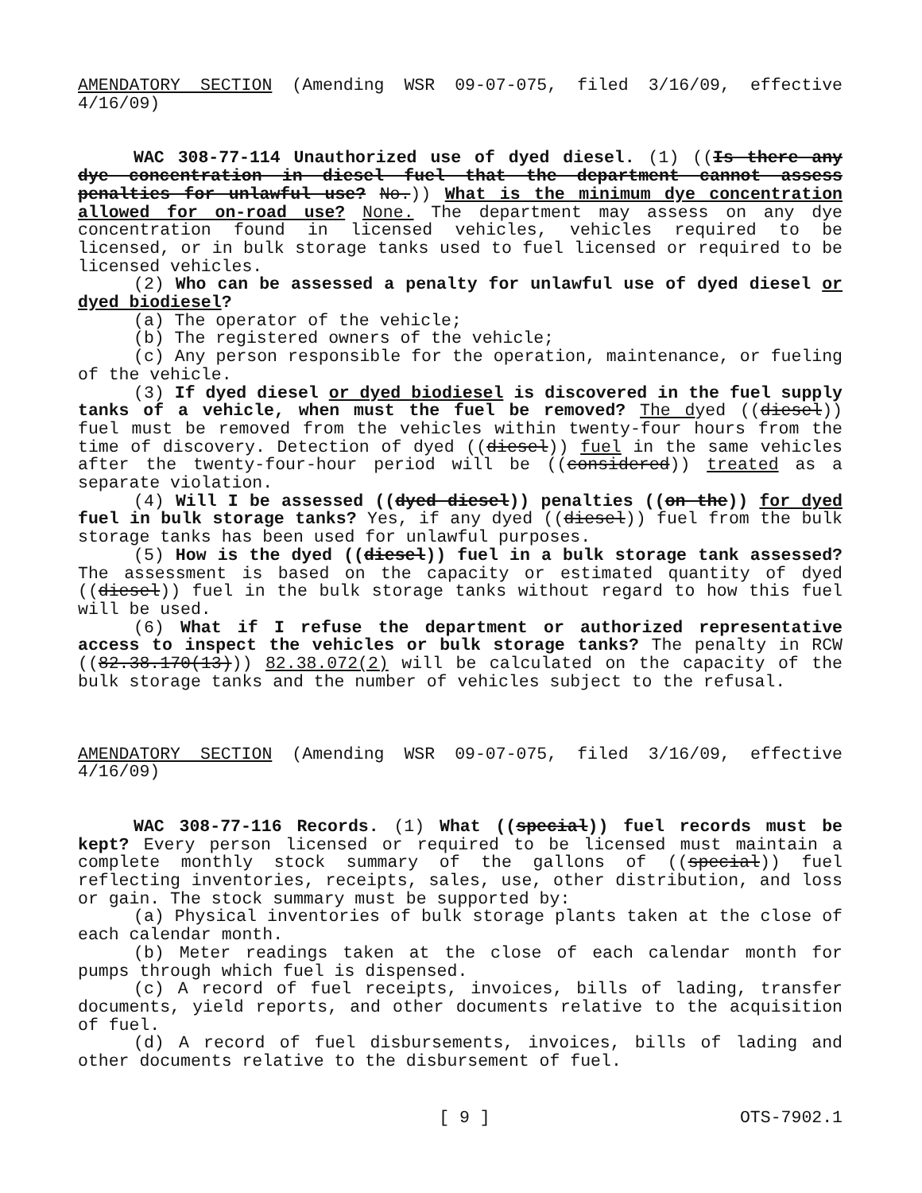AMENDATORY SECTION (Amending WSR 09-07-075, filed 3/16/09, effective 4/16/09)
WAC 308-77-114 Unauthorized use of dyed diesel. (1) ((Is there any dye concentration in diesel fuel that the department cannot assess penalties for unlawful use? No.)) What is the minimum dye concentration allowed for on-road use? None. The department may assess on any dye concentration found in licensed vehicles, vehicles required to be licensed, or in bulk storage tanks used to fuel licensed or required to be licensed vehicles.
(2) Who can be assessed a penalty for unlawful use of dyed diesel or dyed biodiesel?
(a) The operator of the vehicle;
(b) The registered owners of the vehicle;
(c) Any person responsible for the operation, maintenance, or fueling of the vehicle.
(3) If dyed diesel or dyed biodiesel is discovered in the fuel supply tanks of a vehicle, when must the fuel be removed? The dyed ((diesel)) fuel must be removed from the vehicles within twenty-four hours from the time of discovery. Detection of dyed ((diesel)) fuel in the same vehicles after the twenty-four-hour period will be ((considered)) treated as a separate violation.
(4) Will I be assessed ((dyed diesel)) penalties ((on the)) for dyed fuel in bulk storage tanks? Yes, if any dyed ((diesel)) fuel from the bulk storage tanks has been used for unlawful purposes.
(5) How is the dyed ((diesel)) fuel in a bulk storage tank assessed? The assessment is based on the capacity or estimated quantity of dyed ((diesel)) fuel in the bulk storage tanks without regard to how this fuel will be used.
(6) What if I refuse the department or authorized representative access to inspect the vehicles or bulk storage tanks? The penalty in RCW ((82.38.170(13))) 82.38.072(2) will be calculated on the capacity of the bulk storage tanks and the number of vehicles subject to the refusal.
AMENDATORY SECTION (Amending WSR 09-07-075, filed 3/16/09, effective 4/16/09)
WAC 308-77-116 Records. (1) What ((special)) fuel records must be kept? Every person licensed or required to be licensed must maintain a complete monthly stock summary of the gallons of ((special)) fuel reflecting inventories, receipts, sales, use, other distribution, and loss or gain. The stock summary must be supported by:
(a) Physical inventories of bulk storage plants taken at the close of each calendar month.
(b) Meter readings taken at the close of each calendar month for pumps through which fuel is dispensed.
(c) A record of fuel receipts, invoices, bills of lading, transfer documents, yield reports, and other documents relative to the acquisition of fuel.
(d) A record of fuel disbursements, invoices, bills of lading and other documents relative to the disbursement of fuel.
[ 9 ] OTS-7902.1